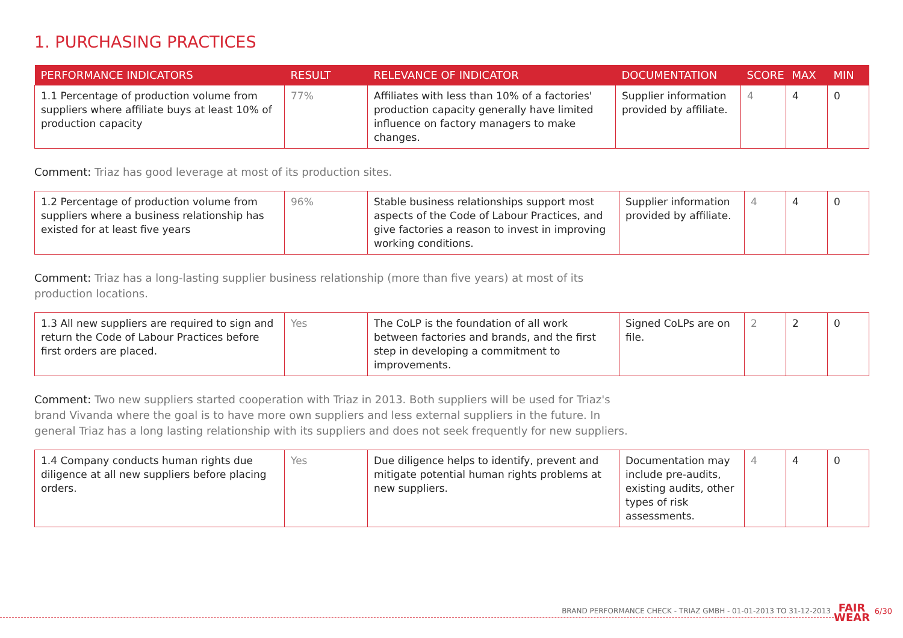1. PURCHASING PRACTICES
| PERFORMANCE INDICATORS | RESULT | RELEVANCE OF INDICATOR | DOCUMENTATION | SCORE | MAX | MIN |
| --- | --- | --- | --- | --- | --- | --- |
| 1.1 Percentage of production volume from suppliers where affiliate buys at least 10% of production capacity | 77% | Affiliates with less than 10% of a factories' production capacity generally have limited influence on factory managers to make changes. | Supplier information provided by affiliate. | 4 | 4 | 0 |
Comment: Triaz has good leverage at most of its production sites.
| 1.2 Percentage of production volume from suppliers where a business relationship has existed for at least five years | 96% | Stable business relationships support most aspects of the Code of Labour Practices, and give factories a reason to invest in improving working conditions. | Supplier information provided by affiliate. | 4 | 4 | 0 |
Comment: Triaz has a long-lasting supplier business relationship (more than five years) at most of its
production locations.
| 1.3 All new suppliers are required to sign and return the Code of Labour Practices before first orders are placed. | Yes | The CoLP is the foundation of all work between factories and brands, and the first step in developing a commitment to improvements. | Signed CoLPs are on file. | 2 | 2 | 0 |
Comment: Two new suppliers started cooperation with Triaz in 2013. Both suppliers will be used for Triaz's
brand Vivanda where the goal is to have more own suppliers and less external suppliers in the future. In
general Triaz has a long lasting relationship with its suppliers and does not seek frequently for new suppliers.
| 1.4 Company conducts human rights due diligence at all new suppliers before placing orders. | Yes | Due diligence helps to identify, prevent and mitigate potential human rights problems at new suppliers. | Documentation may include pre-audits, existing audits, other types of risk assessments. | 4 | 4 | 0 |
BRAND PERFORMANCE CHECK - TRIAZ GMBH - 01-01-2013 TO 31-12-2013
FAIR
WEAR
6/30